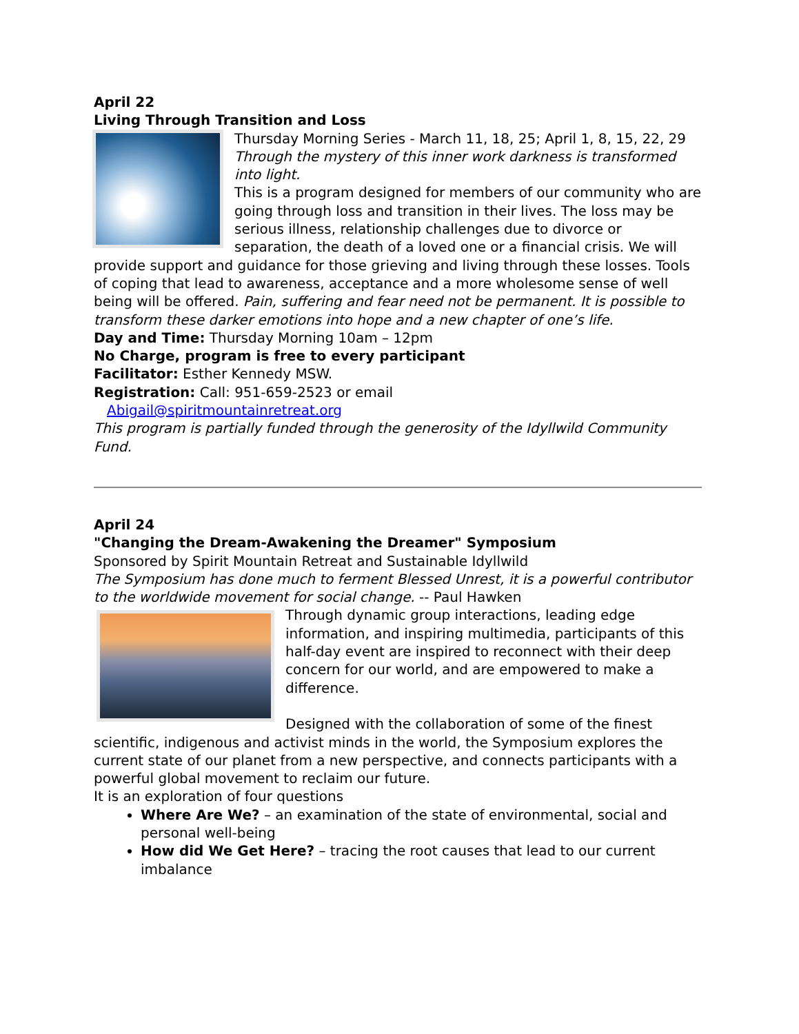April 22
Living Through Transition and Loss
Thursday Morning Series - March 11, 18, 25; April 1, 8, 15, 22, 29
Through the mystery of this inner work darkness is transformed into light.
This is a program designed for members of our community who are going through loss and transition in their lives. The loss may be serious illness, relationship challenges due to divorce or separation, the death of a loved one or a financial crisis. We will provide support and guidance for those grieving and living through these losses. Tools of coping that lead to awareness, acceptance and a more wholesome sense of well being will be offered. Pain, suffering and fear need not be permanent. It is possible to transform these darker emotions into hope and a new chapter of one’s life.
Day and Time: Thursday Morning 10am – 12pm
No Charge, program is free to every participant
Facilitator: Esther Kennedy MSW.
Registration: Call: 951-659-2523 or email
Abigail@spiritmountainretreat.org
This program is partially funded through the generosity of the Idyllwild Community Fund.
April 24
"Changing the Dream-Awakening the Dreamer" Symposium
Sponsored by Spirit Mountain Retreat and Sustainable Idyllwild
The Symposium has done much to ferment Blessed Unrest, it is a powerful contributor to the worldwide movement for social change. -- Paul Hawken
Through dynamic group interactions, leading edge information, and inspiring multimedia, participants of this half-day event are inspired to reconnect with their deep concern for our world, and are empowered to make a difference.
Designed with the collaboration of some of the finest scientific, indigenous and activist minds in the world, the Symposium explores the current state of our planet from a new perspective, and connects participants with a powerful global movement to reclaim our future.
It is an exploration of four questions
Where Are We? – an examination of the state of environmental, social and personal well-being
How did We Get Here? – tracing the root causes that lead to our current imbalance